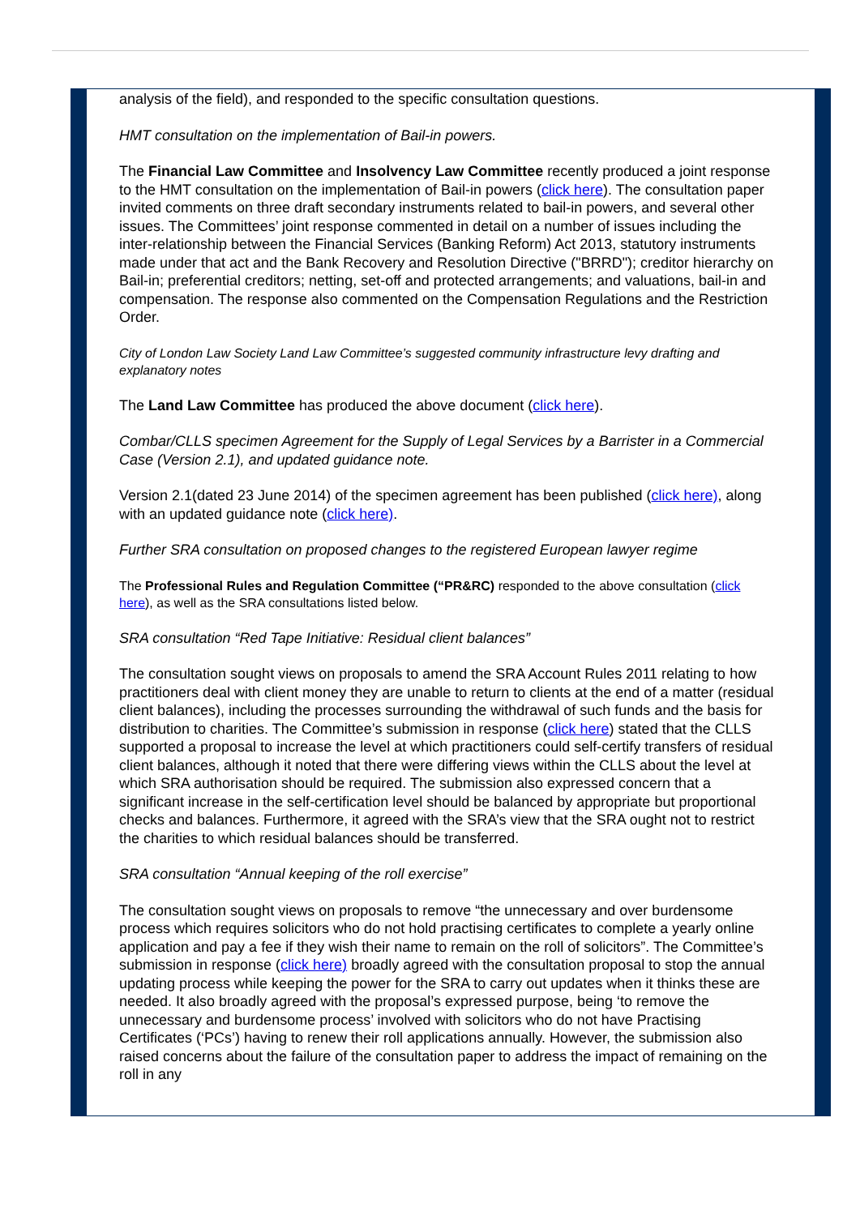analysis of the field), and responded to the specific consultation questions.
HMT consultation on the implementation of Bail-in powers.
The Financial Law Committee and Insolvency Law Committee recently produced a joint response to the HMT consultation on the implementation of Bail-in powers (click here). The consultation paper invited comments on three draft secondary instruments related to bail-in powers, and several other issues. The Committees’ joint response commented in detail on a number of issues including the inter-relationship between the Financial Services (Banking Reform) Act 2013, statutory instruments made under that act and the Bank Recovery and Resolution Directive ("BRRD"); creditor hierarchy on Bail-in; preferential creditors; netting, set-off and protected arrangements; and valuations, bail-in and compensation. The response also commented on the Compensation Regulations and the Restriction Order.
City of London Law Society Land Law Committee’s suggested community infrastructure levy drafting and explanatory notes
The Land Law Committee has produced the above document (click here).
Combar/CLLS specimen Agreement for the Supply of Legal Services by a Barrister in a Commercial Case (Version 2.1), and updated guidance note.
Version 2.1(dated 23 June 2014) of the specimen agreement has been published (click here), along with an updated guidance note (click here).
Further SRA consultation on proposed changes to the registered European lawyer regime
The Professional Rules and Regulation Committee (“PR&RC) responded to the above consultation (click here), as well as the SRA consultations listed below.
SRA consultation “Red Tape Initiative: Residual client balances”
The consultation sought views on proposals to amend the SRA Account Rules 2011 relating to how practitioners deal with client money they are unable to return to clients at the end of a matter (residual client balances), including the processes surrounding the withdrawal of such funds and the basis for distribution to charities. The Committee’s submission in response (click here) stated that the CLLS supported a proposal to increase the level at which practitioners could self-certify transfers of residual client balances, although it noted that there were differing views within the CLLS about the level at which SRA authorisation should be required. The submission also expressed concern that a significant increase in the self-certification level should be balanced by appropriate but proportional checks and balances. Furthermore, it agreed with the SRA’s view that the SRA ought not to restrict the charities to which residual balances should be transferred.
SRA consultation “Annual keeping of the roll exercise”
The consultation sought views on proposals to remove “the unnecessary and over burdensome process which requires solicitors who do not hold practising certificates to complete a yearly online application and pay a fee if they wish their name to remain on the roll of solicitors”. The Committee’s submission in response (click here) broadly agreed with the consultation proposal to stop the annual updating process while keeping the power for the SRA to carry out updates when it thinks these are needed. It also broadly agreed with the proposal’s expressed purpose, being ‘to remove the unnecessary and burdensome process’ involved with solicitors who do not have Practising Certificates (‘PCs’) having to renew their roll applications annually. However, the submission also raised concerns about the failure of the consultation paper to address the impact of remaining on the roll in any